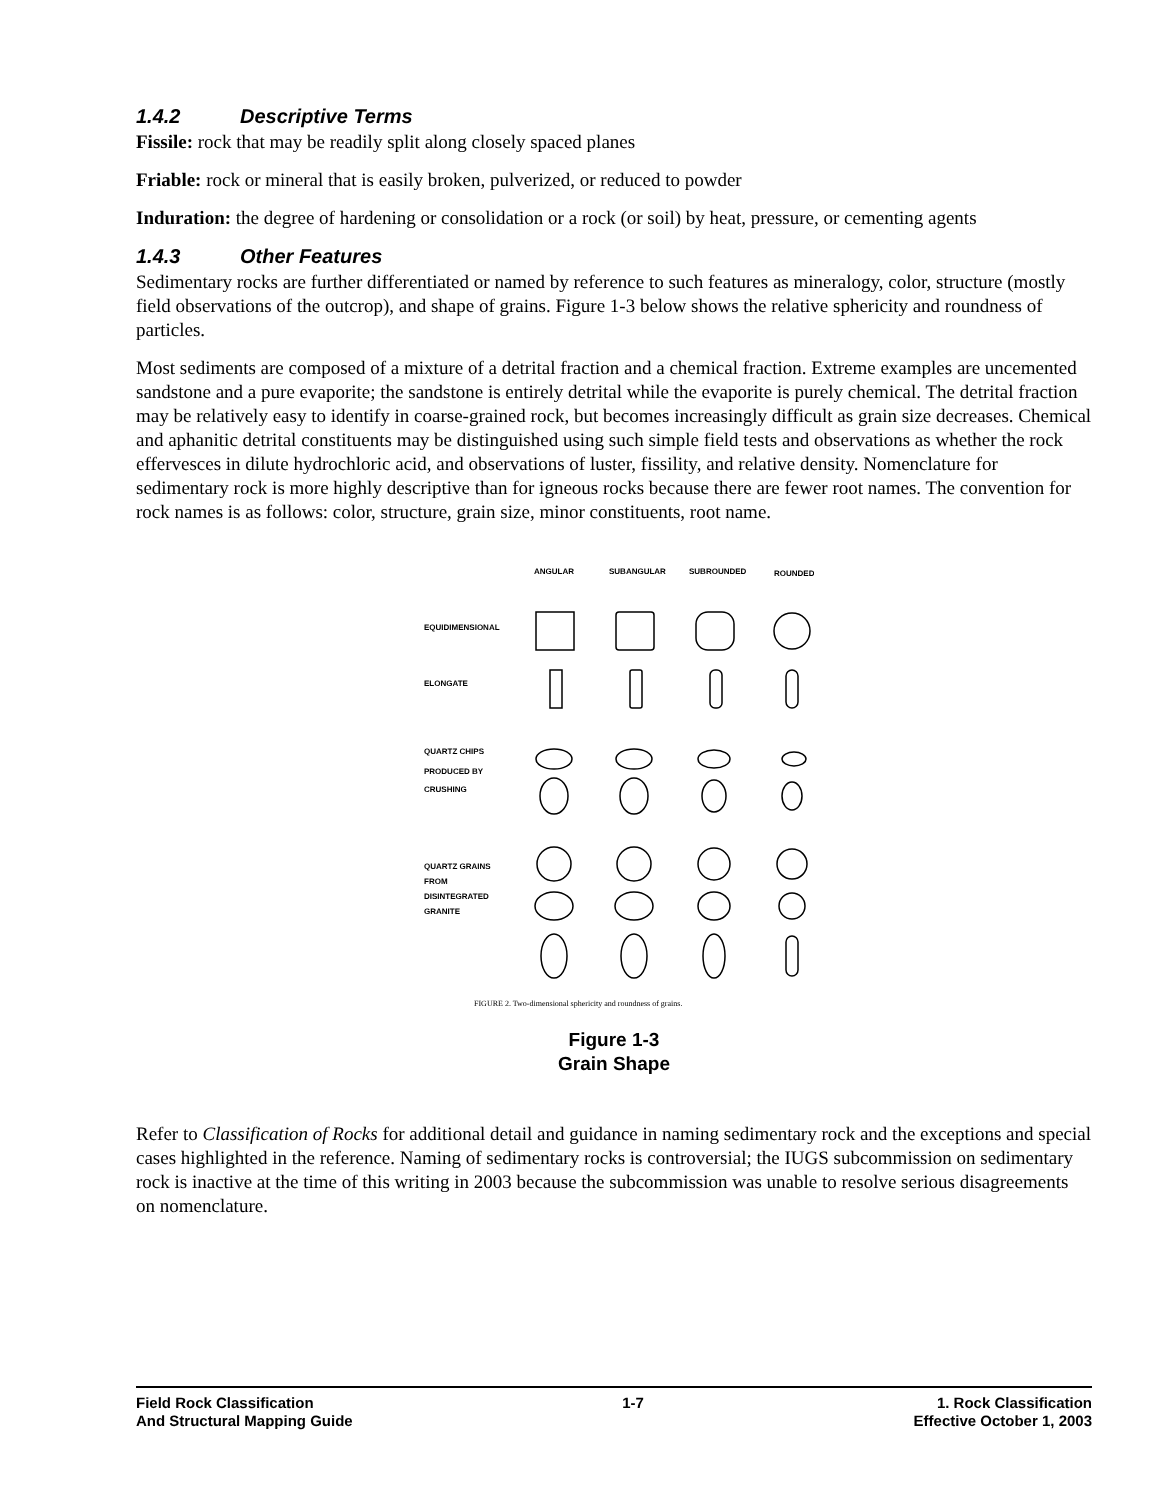1.4.2 Descriptive Terms
Fissile: rock that may be readily split along closely spaced planes
Friable: rock or mineral that is easily broken, pulverized, or reduced to powder
Induration: the degree of hardening or consolidation or a rock (or soil) by heat, pressure, or cementing agents
1.4.3 Other Features
Sedimentary rocks are further differentiated or named by reference to such features as mineralogy, color, structure (mostly field observations of the outcrop), and shape of grains. Figure 1-3 below shows the relative sphericity and roundness of particles.
Most sediments are composed of a mixture of a detrital fraction and a chemical fraction. Extreme examples are uncemented sandstone and a pure evaporite; the sandstone is entirely detrital while the evaporite is purely chemical. The detrital fraction may be relatively easy to identify in coarse-grained rock, but becomes increasingly difficult as grain size decreases. Chemical and aphanitic detrital constituents may be distinguished using such simple field tests and observations as whether the rock effervesces in dilute hydrochloric acid, and observations of luster, fissility, and relative density. Nomenclature for sedimentary rock is more highly descriptive than for igneous rocks because there are fewer root names. The convention for rock names is as follows: color, structure, grain size, minor constituents, root name.
ANGULAR
SUBANGULAR
SUBROUNDED
ROUNDED
EQUIDIMENSIONAL
ELONGATE
QUARTZ CHIPS
PRODUCED BY
CRUSHING
QUARTZ GRAINS
FROM
DISINTEGRATED
GRANITE
FIGURE 2. Two-dimensional sphericity and roundness of grains.
Figure 1-3
Grain Shape
Refer to Classification of Rocks for additional detail and guidance in naming sedimentary rock and the exceptions and special cases highlighted in the reference. Naming of sedimentary rocks is controversial; the IUGS subcommission on sedimentary rock is inactive at the time of this writing in 2003 because the subcommission was unable to resolve serious disagreements on nomenclature.
Field Rock Classification
And Structural Mapping Guide
1-7 1. Rock Classification
Effective October 1, 2003